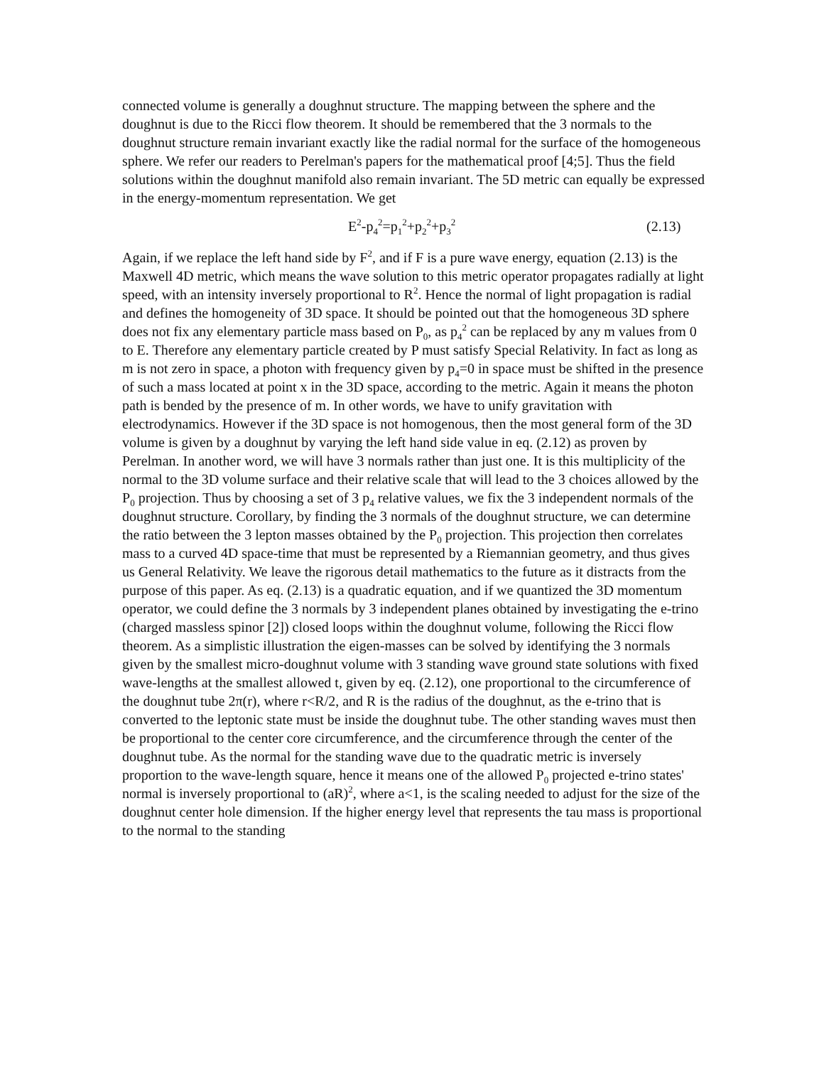connected volume is generally a doughnut structure. The mapping between the sphere and the doughnut is due to the Ricci flow theorem. It should be remembered that the 3 normals to the doughnut structure remain invariant exactly like the radial normal for the surface of the homogeneous sphere. We refer our readers to Perelman's papers for the mathematical proof [4;5]. Thus the field solutions within the doughnut manifold also remain invariant. The 5D metric can equally be expressed in the energy-momentum representation. We get
E<sup>2</sup>-p<sub>4</sub><sup>2</sup>=p<sub>1</sub><sup>2</sup>+p<sub>2</sub><sup>2</sup>+p<sub>3</sub><sup>2</sup> (2.13)
Again, if we replace the left hand side by F<sup>2</sup>, and if F is a pure wave energy, equation (2.13) is the Maxwell 4D metric, which means the wave solution to this metric operator propagates radially at light speed, with an intensity inversely proportional to R<sup>2</sup>. Hence the normal of light propagation is radial and defines the homogeneity of 3D space. It should be pointed out that the homogeneous 3D sphere does not fix any elementary particle mass based on P<sub>0</sub>, as p<sub>4</sub><sup>2</sup> can be replaced by any m values from 0 to E. Therefore any elementary particle created by P must satisfy Special Relativity. In fact as long as m is not zero in space, a photon with frequency given by p<sub>4</sub>=0 in space must be shifted in the presence of such a mass located at point x in the 3D space, according to the metric. Again it means the photon path is bended by the presence of m. In other words, we have to unify gravitation with electrodynamics. However if the 3D space is not homogenous, then the most general form of the 3D volume is given by a doughnut by varying the left hand side value in eq. (2.12) as proven by Perelman. In another word, we will have 3 normals rather than just one. It is this multiplicity of the normal to the 3D volume surface and their relative scale that will lead to the 3 choices allowed by the P<sub>0</sub> projection. Thus by choosing a set of 3 p<sub>4</sub> relative values, we fix the 3 independent normals of the doughnut structure. Corollary, by finding the 3 normals of the doughnut structure, we can determine the ratio between the 3 lepton masses obtained by the P<sub>0</sub> projection. This projection then correlates mass to a curved 4D space-time that must be represented by a Riemannian geometry, and thus gives us General Relativity. We leave the rigorous detail mathematics to the future as it distracts from the purpose of this paper. As eq. (2.13) is a quadratic equation, and if we quantized the 3D momentum operator, we could define the 3 normals by 3 independent planes obtained by investigating the e-trino (charged massless spinor [2]) closed loops within the doughnut volume, following the Ricci flow theorem. As a simplistic illustration the eigen-masses can be solved by identifying the 3 normals given by the smallest micro-doughnut volume with 3 standing wave ground state solutions with fixed wave-lengths at the smallest allowed t, given by eq. (2.12), one proportional to the circumference of the doughnut tube 2π(r), where r<R/2, and R is the radius of the doughnut, as the e-trino that is converted to the leptonic state must be inside the doughnut tube. The other standing waves must then be proportional to the center core circumference, and the circumference through the center of the doughnut tube. As the normal for the standing wave due to the quadratic metric is inversely proportion to the wave-length square, hence it means one of the allowed P<sub>0</sub> projected e-trino states' normal is inversely proportional to (aR)<sup>2</sup>, where a<1, is the scaling needed to adjust for the size of the doughnut center hole dimension. If the higher energy level that represents the tau mass is proportional to the normal to the standing